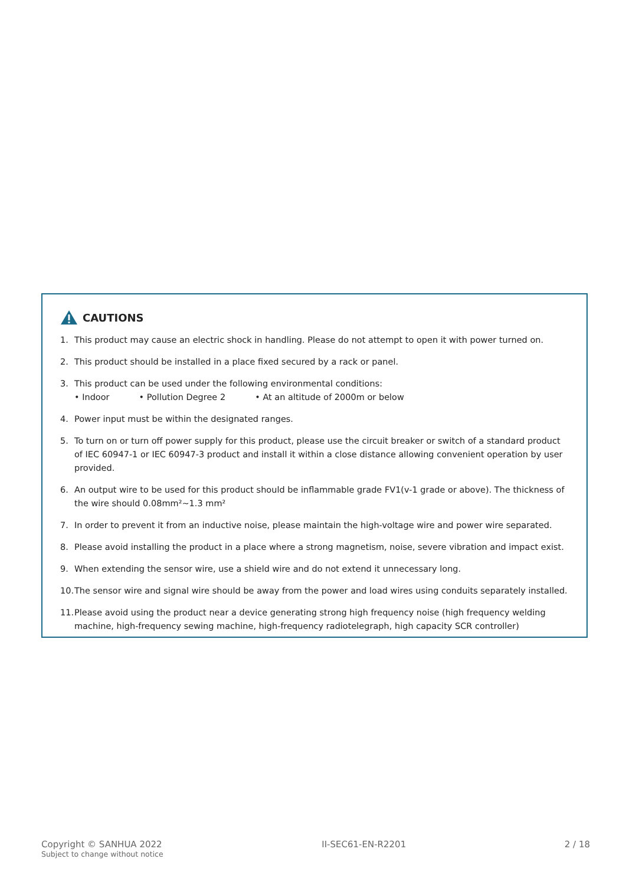CAUTIONS
1. This product may cause an electric shock in handling. Please do not attempt to open it with power turned on.
2. This product should be installed in a place fixed secured by a rack or panel.
3. This product can be used under the following environmental conditions:
• Indoor • Pollution Degree 2 • At an altitude of 2000m or below
4. Power input must be within the designated ranges.
5. To turn on or turn off power supply for this product, please use the circuit breaker or switch of a standard product of IEC 60947-1 or IEC 60947-3 product and install it within a close distance allowing convenient operation by user provided.
6. An output wire to be used for this product should be inflammable grade FV1(v-1 grade or above). The thickness of the wire should 0.08mm²~1.3 mm²
7. In order to prevent it from an inductive noise, please maintain the high-voltage wire and power wire separated.
8. Please avoid installing the product in a place where a strong magnetism, noise, severe vibration and impact exist.
9. When extending the sensor wire, use a shield wire and do not extend it unnecessary long.
10. The sensor wire and signal wire should be away from the power and load wires using conduits separately installed.
11. Please avoid using the product near a device generating strong high frequency noise (high frequency welding machine, high-frequency sewing machine, high-frequency radiotelegraph, high capacity SCR controller)
Copyright © SANHUA 2022
Subject to change without notice
II-SEC61-EN-R2201 2 / 18